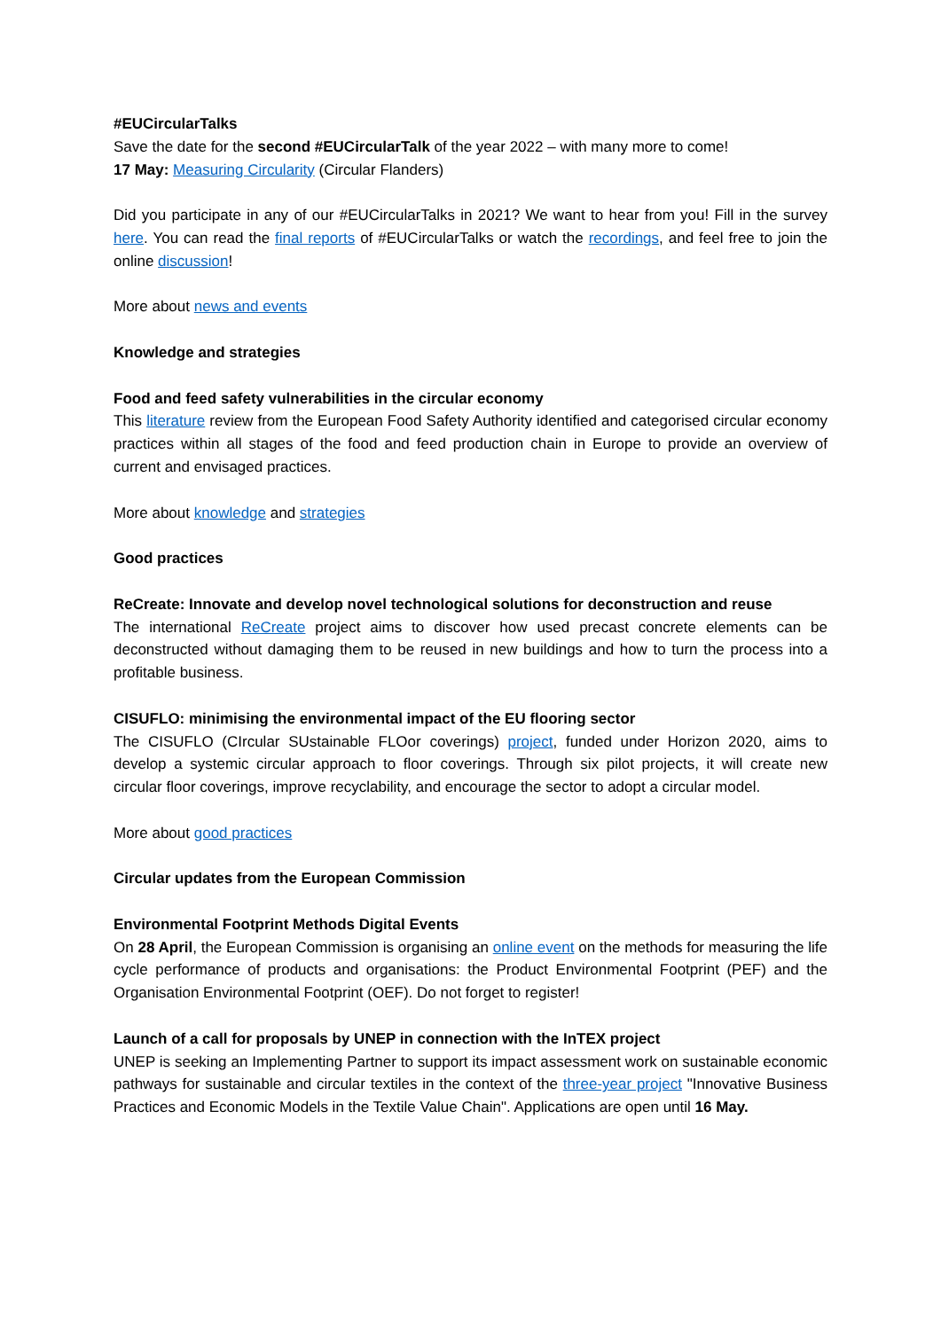#EUCircularTalks
Save the date for the second #EUCircularTalk of the year 2022 – with many more to come!
17 May: Measuring Circularity (Circular Flanders)
Did you participate in any of our #EUCircularTalks in 2021? We want to hear from you! Fill in the survey here. You can read the final reports of #EUCircularTalks or watch the recordings, and feel free to join the online discussion!
More about news and events
Knowledge and strategies
Food and feed safety vulnerabilities in the circular economy
This literature review from the European Food Safety Authority identified and categorised circular economy practices within all stages of the food and feed production chain in Europe to provide an overview of current and envisaged practices.
More about knowledge and strategies
Good practices
ReCreate: Innovate and develop novel technological solutions for deconstruction and reuse
The international ReCreate project aims to discover how used precast concrete elements can be deconstructed without damaging them to be reused in new buildings and how to turn the process into a profitable business.
CISUFLO: minimising the environmental impact of the EU flooring sector
The CISUFLO (CIrcular SUstainable FLOor coverings) project, funded under Horizon 2020, aims to develop a systemic circular approach to floor coverings. Through six pilot projects, it will create new circular floor coverings, improve recyclability, and encourage the sector to adopt a circular model.
More about good practices
Circular updates from the European Commission
Environmental Footprint Methods Digital Events
On 28 April, the European Commission is organising an online event on the methods for measuring the life cycle performance of products and organisations: the Product Environmental Footprint (PEF) and the Organisation Environmental Footprint (OEF). Do not forget to register!
Launch of a call for proposals by UNEP in connection with the InTEX project
UNEP is seeking an Implementing Partner to support its impact assessment work on sustainable economic pathways for sustainable and circular textiles in the context of the three-year project "Innovative Business Practices and Economic Models in the Textile Value Chain". Applications are open until 16 May.